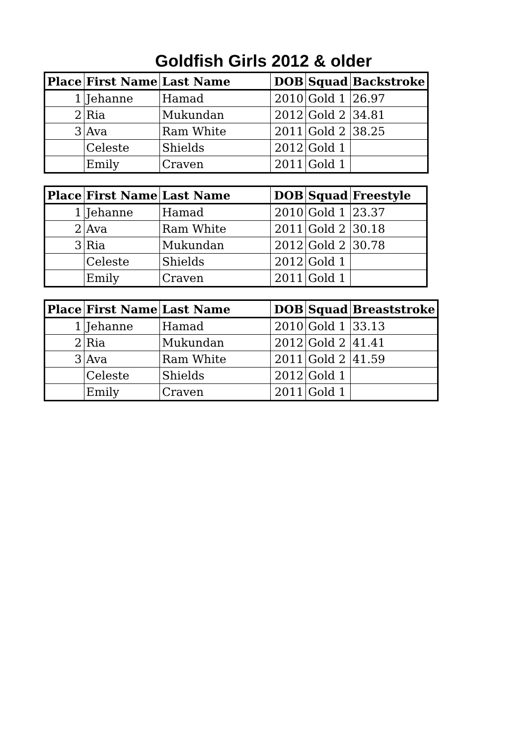Goldfish Girls 2012 & older
| Place | First Name | Last Name | DOB | Squad | Backstroke |
| --- | --- | --- | --- | --- | --- |
| 1 | Jehanne | Hamad | 2010 | Gold 1 | 26.97 |
| 2 | Ria | Mukundan | 2012 | Gold 2 | 34.81 |
| 3 | Ava | Ram White | 2011 | Gold 2 | 38.25 |
| | Celeste | Shields | 2012 | Gold 1 | |
| | Emily | Craven | 2011 | Gold 1 | |
| Place | First Name | Last Name | DOB | Squad | Freestyle |
| --- | --- | --- | --- | --- | --- |
| 1 | Jehanne | Hamad | 2010 | Gold 1 | 23.37 |
| 2 | Ava | Ram White | 2011 | Gold 2 | 30.18 |
| 3 | Ria | Mukundan | 2012 | Gold 2 | 30.78 |
| | Celeste | Shields | 2012 | Gold 1 | |
| | Emily | Craven | 2011 | Gold 1 | |
| Place | First Name | Last Name | DOB | Squad | Breaststroke |
| --- | --- | --- | --- | --- | --- |
| 1 | Jehanne | Hamad | 2010 | Gold 1 | 33.13 |
| 2 | Ria | Mukundan | 2012 | Gold 2 | 41.41 |
| 3 | Ava | Ram White | 2011 | Gold 2 | 41.59 |
| | Celeste | Shields | 2012 | Gold 1 | |
| | Emily | Craven | 2011 | Gold 1 | |